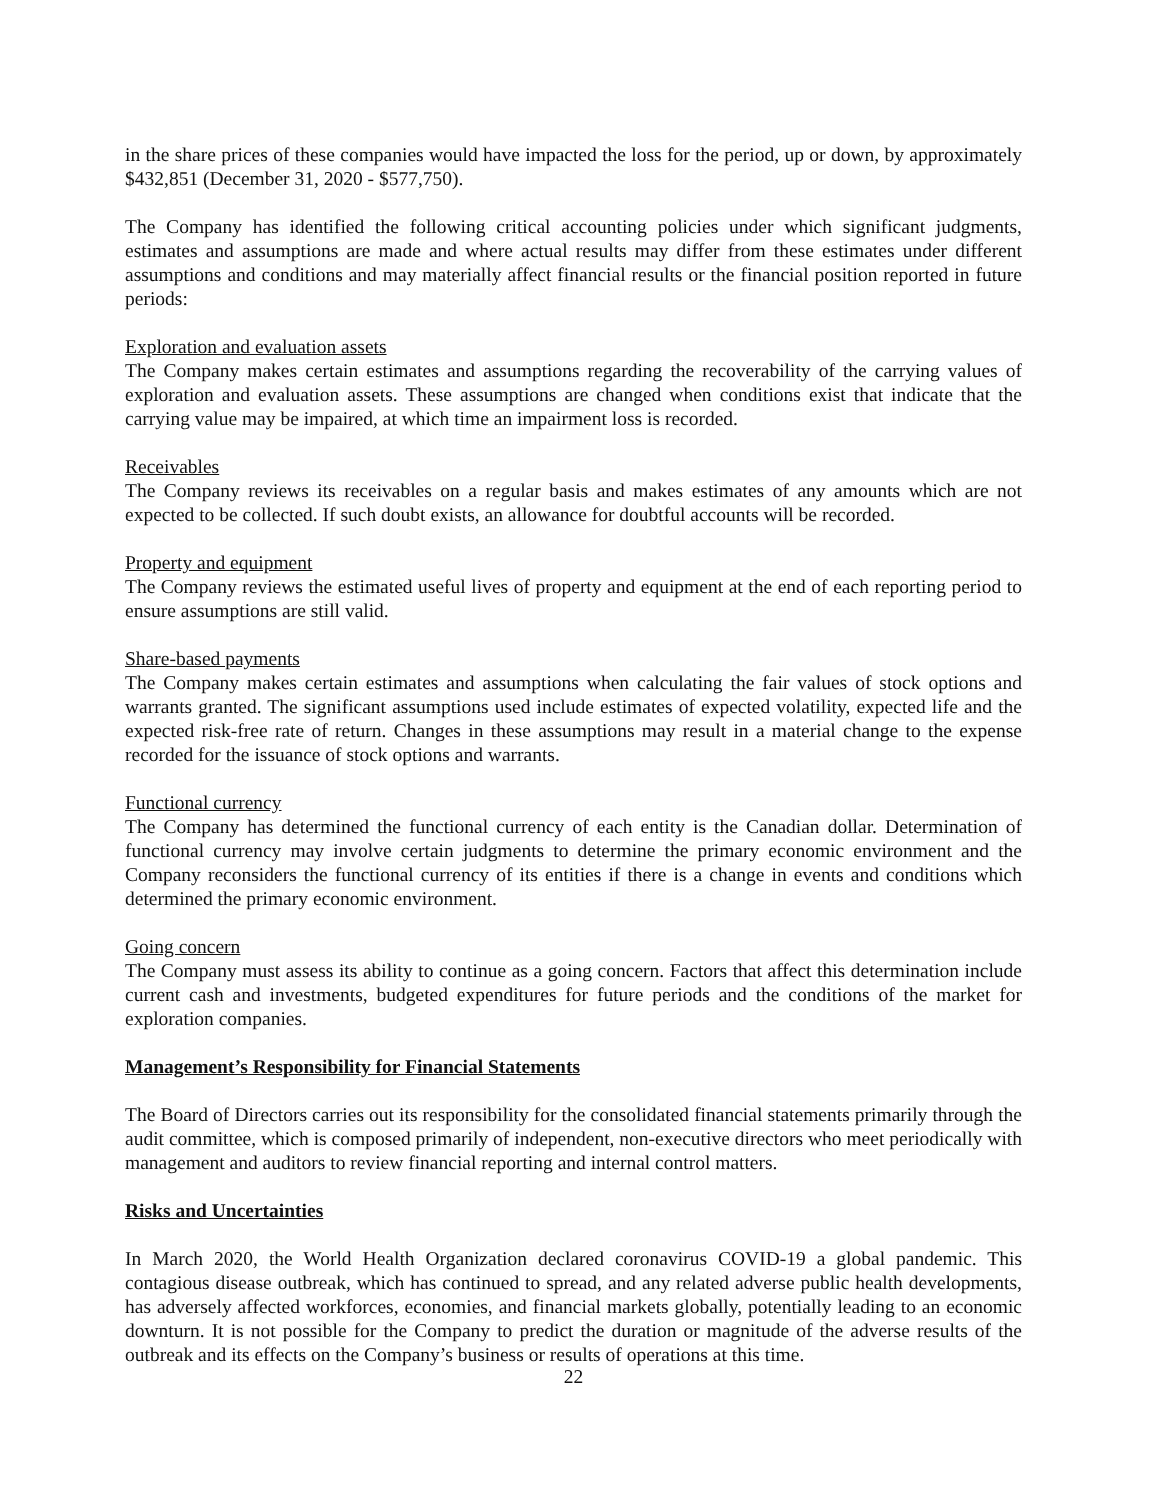in the share prices of these companies would have impacted the loss for the period, up or down, by approximately $432,851 (December 31, 2020 - $577,750).
The Company has identified the following critical accounting policies under which significant judgments, estimates and assumptions are made and where actual results may differ from these estimates under different assumptions and conditions and may materially affect financial results or the financial position reported in future periods:
Exploration and evaluation assets
The Company makes certain estimates and assumptions regarding the recoverability of the carrying values of exploration and evaluation assets. These assumptions are changed when conditions exist that indicate that the carrying value may be impaired, at which time an impairment loss is recorded.
Receivables
The Company reviews its receivables on a regular basis and makes estimates of any amounts which are not expected to be collected. If such doubt exists, an allowance for doubtful accounts will be recorded.
Property and equipment
The Company reviews the estimated useful lives of property and equipment at the end of each reporting period to ensure assumptions are still valid.
Share-based payments
The Company makes certain estimates and assumptions when calculating the fair values of stock options and warrants granted. The significant assumptions used include estimates of expected volatility, expected life and the expected risk-free rate of return. Changes in these assumptions may result in a material change to the expense recorded for the issuance of stock options and warrants.
Functional currency
The Company has determined the functional currency of each entity is the Canadian dollar. Determination of functional currency may involve certain judgments to determine the primary economic environment and the Company reconsiders the functional currency of its entities if there is a change in events and conditions which determined the primary economic environment.
Going concern
The Company must assess its ability to continue as a going concern. Factors that affect this determination include current cash and investments, budgeted expenditures for future periods and the conditions of the market for exploration companies.
Management’s Responsibility for Financial Statements
The Board of Directors carries out its responsibility for the consolidated financial statements primarily through the audit committee, which is composed primarily of independent, non-executive directors who meet periodically with management and auditors to review financial reporting and internal control matters.
Risks and Uncertainties
In March 2020, the World Health Organization declared coronavirus COVID-19 a global pandemic. This contagious disease outbreak, which has continued to spread, and any related adverse public health developments, has adversely affected workforces, economies, and financial markets globally, potentially leading to an economic downturn. It is not possible for the Company to predict the duration or magnitude of the adverse results of the outbreak and its effects on the Company’s business or results of operations at this time.
22